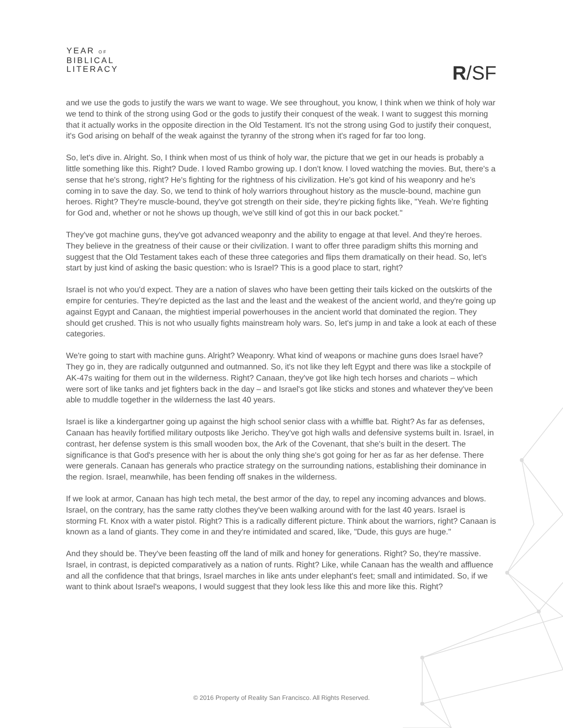YEAR OF
BIBLICAL
LITERACY
R/SF
and we use the gods to justify the wars we want to wage. We see throughout, you know, I think when we think of holy war we tend to think of the strong using God or the gods to justify their conquest of the weak. I want to suggest this morning that it actually works in the opposite direction in the Old Testament. It's not the strong using God to justify their conquest, it's God arising on behalf of the weak against the tyranny of the strong when it's raged for far too long.
So, let's dive in. Alright. So, I think when most of us think of holy war, the picture that we get in our heads is probably a little something like this. Right? Dude. I loved Rambo growing up. I don't know. I loved watching the movies. But, there's a sense that he's strong, right? He's fighting for the rightness of his civilization. He's got kind of his weaponry and he's coming in to save the day. So, we tend to think of holy warriors throughout history as the muscle-bound, machine gun heroes. Right? They're muscle-bound, they've got strength on their side, they're picking fights like, "Yeah. We're fighting for God and, whether or not he shows up though, we've still kind of got this in our back pocket."
They've got machine guns, they've got advanced weaponry and the ability to engage at that level. And they're heroes. They believe in the greatness of their cause or their civilization. I want to offer three paradigm shifts this morning and suggest that the Old Testament takes each of these three categories and flips them dramatically on their head. So, let's start by just kind of asking the basic question: who is Israel? This is a good place to start, right?
Israel is not who you'd expect. They are a nation of slaves who have been getting their tails kicked on the outskirts of the empire for centuries. They're depicted as the last and the least and the weakest of the ancient world, and they're going up against Egypt and Canaan, the mightiest imperial powerhouses in the ancient world that dominated the region. They should get crushed. This is not who usually fights mainstream holy wars. So, let's jump in and take a look at each of these categories.
We're going to start with machine guns. Alright? Weaponry. What kind of weapons or machine guns does Israel have? They go in, they are radically outgunned and outmanned. So, it's not like they left Egypt and there was like a stockpile of AK-47s waiting for them out in the wilderness. Right? Canaan, they've got like high tech horses and chariots – which were sort of like tanks and jet fighters back in the day – and Israel's got like sticks and stones and whatever they've been able to muddle together in the wilderness the last 40 years.
Israel is like a kindergartner going up against the high school senior class with a whiffle bat. Right? As far as defenses, Canaan has heavily fortified military outposts like Jericho. They've got high walls and defensive systems built in. Israel, in contrast, her defense system is this small wooden box, the Ark of the Covenant, that she's built in the desert. The significance is that God's presence with her is about the only thing she's got going for her as far as her defense. There were generals. Canaan has generals who practice strategy on the surrounding nations, establishing their dominance in the region. Israel, meanwhile, has been fending off snakes in the wilderness.
If we look at armor, Canaan has high tech metal, the best armor of the day, to repel any incoming advances and blows. Israel, on the contrary, has the same ratty clothes they've been walking around with for the last 40 years. Israel is storming Ft. Knox with a water pistol. Right? This is a radically different picture. Think about the warriors, right? Canaan is known as a land of giants. They come in and they're intimidated and scared, like, "Dude, this guys are huge."
And they should be. They've been feasting off the land of milk and honey for generations. Right? So, they're massive. Israel, in contrast, is depicted comparatively as a nation of runts. Right? Like, while Canaan has the wealth and affluence and all the confidence that that brings, Israel marches in like ants under elephant's feet; small and intimidated. So, if we want to think about Israel's weapons, I would suggest that they look less like this and more like this. Right?
© 2016 Property of Reality San Francisco. All Rights Reserved.